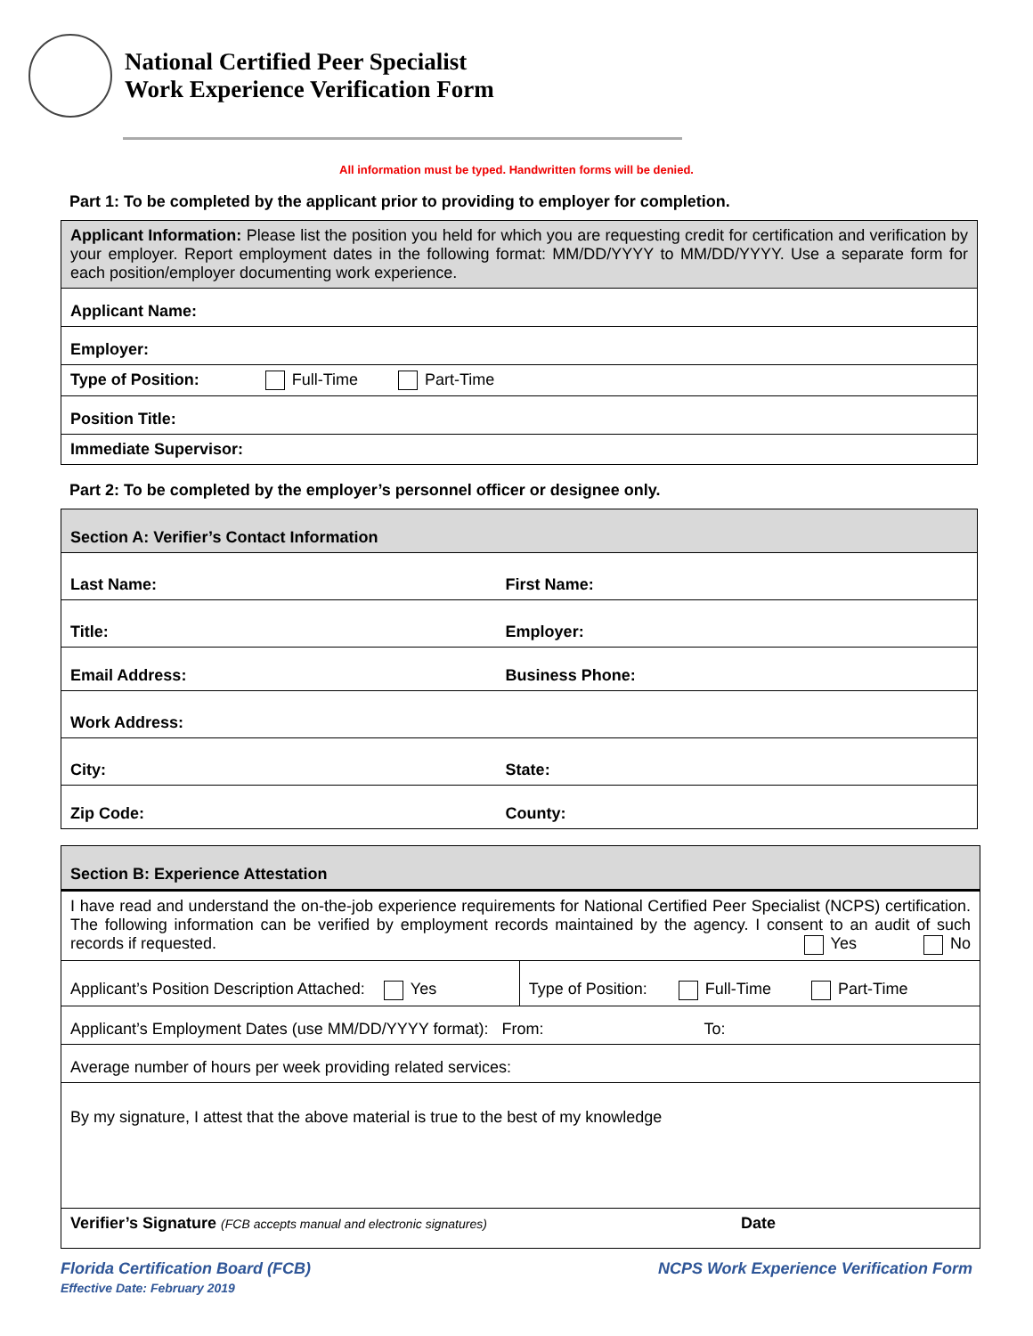National Certified Peer Specialist
Work Experience Verification Form
All information must be typed. Handwritten forms will be denied.
Part 1: To be completed by the applicant prior to providing to employer for completion.
| Applicant Information: Please list the position you held for which you are requesting credit for certification and verification by your employer. Report employment dates in the following format: MM/DD/YYYY to MM/DD/YYYY. Use a separate form for each position/employer documenting work experience. |
| Applicant Name: |
| Employer: |
| Type of Position: Full-Time Part-Time |
| Position Title: |
| Immediate Supervisor: |
Part 2: To be completed by the employer’s personnel officer or designee only.
| Section A: Verifier’s Contact Information | |
| Last Name: | First Name: |
| Title: | Employer: |
| Email Address: | Business Phone: |
| Work Address: | |
| City: | State: |
| Zip Code: | County: |
| Section B: Experience Attestation | |
| I have read and understand the on-the-job experience requirements for National Certified Peer Specialist (NCPS) certification. The following information can be verified by employment records maintained by the agency. I consent to an audit of such records if requested. Yes No | |
| Applicant’s Position Description Attached: Yes | Type of Position: Full-Time Part-Time |
| Applicant’s Employment Dates (use MM/DD/YYYY format): From: To: | |
| Average number of hours per week providing related services: | |
| By my signature, I attest that the above material is true to the best of my knowledge | |
| Verifier’s Signature (FCB accepts manual and electronic signatures) Date | |
Florida Certification Board (FCB)
Effective Date: February 2019
NCPS Work Experience Verification Form